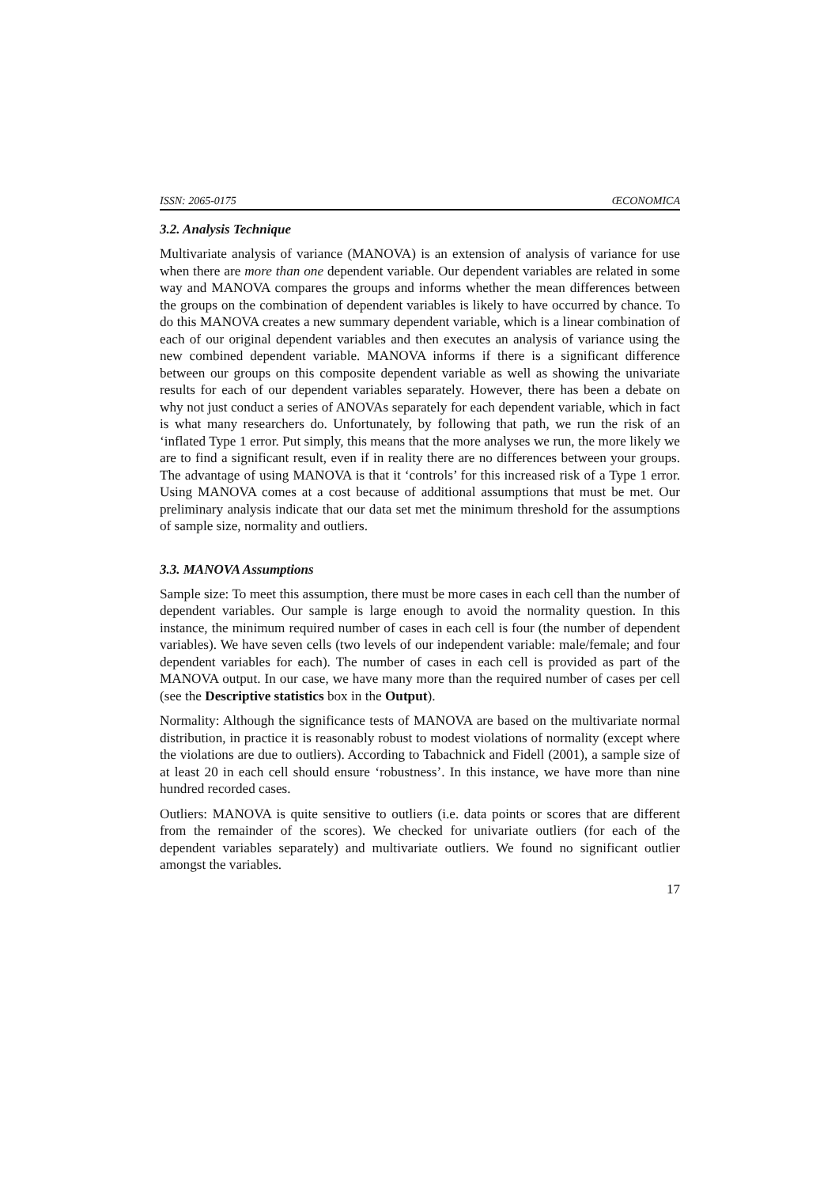ISSN: 2065-0175 ŒCONOMICA
3.2. Analysis Technique
Multivariate analysis of variance (MANOVA) is an extension of analysis of variance for use when there are more than one dependent variable. Our dependent variables are related in some way and MANOVA compares the groups and informs whether the mean differences between the groups on the combination of dependent variables is likely to have occurred by chance. To do this MANOVA creates a new summary dependent variable, which is a linear combination of each of our original dependent variables and then executes an analysis of variance using the new combined dependent variable. MANOVA informs if there is a significant difference between our groups on this composite dependent variable as well as showing the univariate results for each of our dependent variables separately. However, there has been a debate on why not just conduct a series of ANOVAs separately for each dependent variable, which in fact is what many researchers do. Unfortunately, by following that path, we run the risk of an ‘inflated Type 1 error. Put simply, this means that the more analyses we run, the more likely we are to find a significant result, even if in reality there are no differences between your groups. The advantage of using MANOVA is that it ‘controls’ for this increased risk of a Type 1 error. Using MANOVA comes at a cost because of additional assumptions that must be met. Our preliminary analysis indicate that our data set met the minimum threshold for the assumptions of sample size, normality and outliers.
3.3. MANOVA Assumptions
Sample size: To meet this assumption, there must be more cases in each cell than the number of dependent variables. Our sample is large enough to avoid the normality question. In this instance, the minimum required number of cases in each cell is four (the number of dependent variables). We have seven cells (two levels of our independent variable: male/female; and four dependent variables for each). The number of cases in each cell is provided as part of the MANOVA output. In our case, we have many more than the required number of cases per cell (see the Descriptive statistics box in the Output).
Normality: Although the significance tests of MANOVA are based on the multivariate normal distribution, in practice it is reasonably robust to modest violations of normality (except where the violations are due to outliers). According to Tabachnick and Fidell (2001), a sample size of at least 20 in each cell should ensure ‘robustness’. In this instance, we have more than nine hundred recorded cases.
Outliers: MANOVA is quite sensitive to outliers (i.e. data points or scores that are different from the remainder of the scores). We checked for univariate outliers (for each of the dependent variables separately) and multivariate outliers. We found no significant outlier amongst the variables.
17